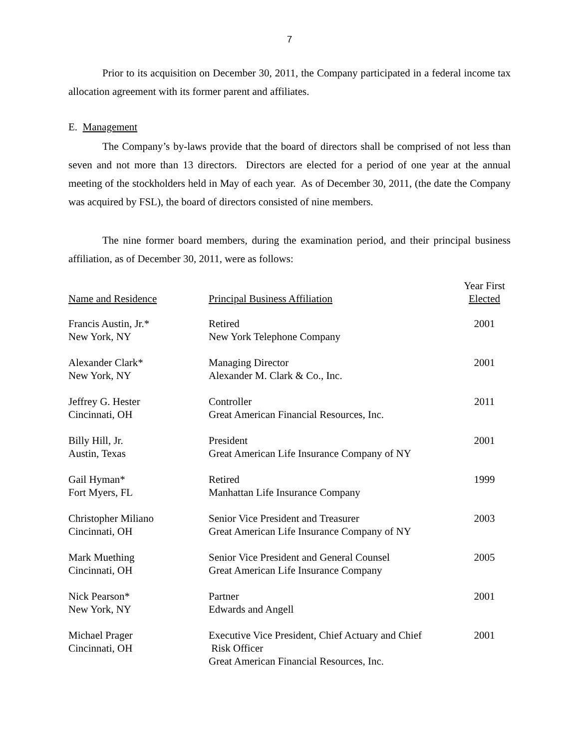7
Prior to its acquisition on December 30, 2011, the Company participated in a federal income tax allocation agreement with its former parent and affiliates.
E. Management
The Company’s by-laws provide that the board of directors shall be comprised of not less than seven and not more than 13 directors. Directors are elected for a period of one year at the annual meeting of the stockholders held in May of each year. As of December 30, 2011, (the date the Company was acquired by FSL), the board of directors consisted of nine members.
The nine former board members, during the examination period, and their principal business affiliation, as of December 30, 2011, were as follows:
| Name and Residence | Principal Business Affiliation | Year First Elected |
| --- | --- | --- |
| Francis Austin, Jr.* New York, NY | Retired New York Telephone Company | 2001 |
| Alexander Clark* New York, NY | Managing Director Alexander M. Clark & Co., Inc. | 2001 |
| Jeffrey G. Hester Cincinnati, OH | Controller Great American Financial Resources, Inc. | 2011 |
| Billy Hill, Jr. Austin, Texas | President Great American Life Insurance Company of NY | 2001 |
| Gail Hyman* Fort Myers, FL | Retired Manhattan Life Insurance Company | 1999 |
| Christopher Miliano Cincinnati, OH | Senior Vice President and Treasurer Great American Life Insurance Company of NY | 2003 |
| Mark Muething Cincinnati, OH | Senior Vice President and General Counsel Great American Life Insurance Company | 2005 |
| Nick Pearson* New York, NY | Partner Edwards and Angell | 2001 |
| Michael Prager Cincinnati, OH | Executive Vice President, Chief Actuary and Chief Risk Officer Great American Financial Resources, Inc. | 2001 |